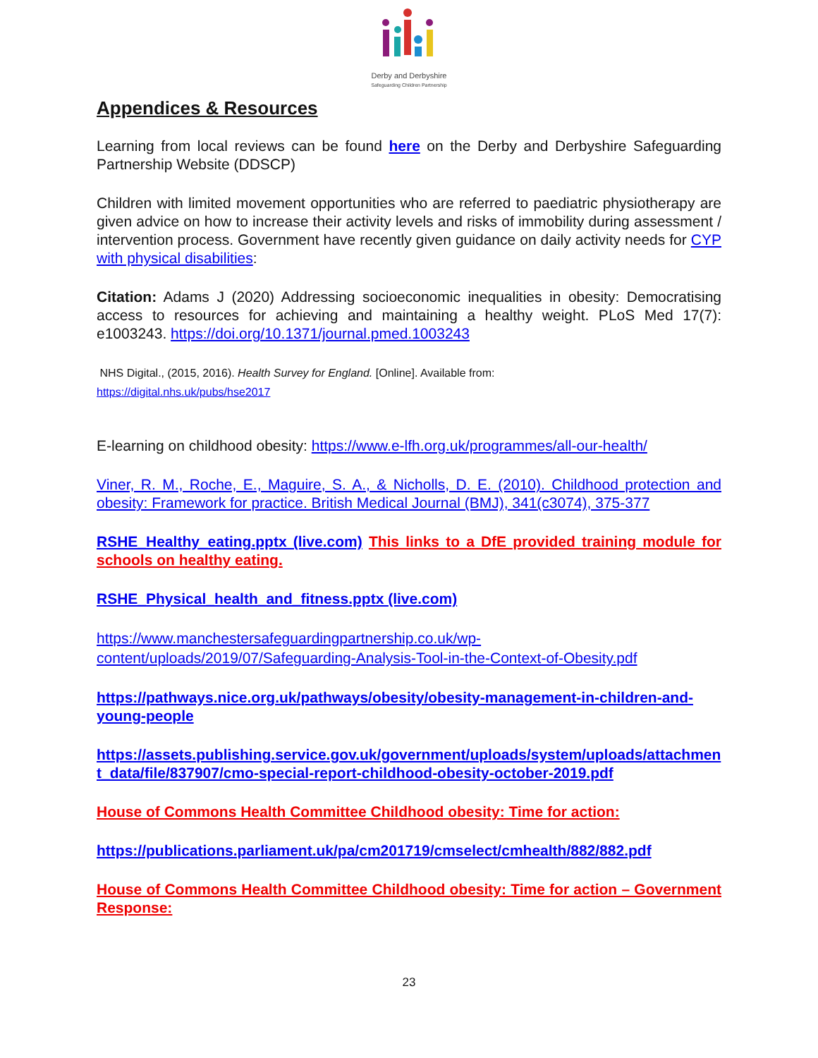Derby and Derbyshire
Safeguarding Children Partnership
Appendices & Resources
Learning from local reviews can be found here on the Derby and Derbyshire Safeguarding Partnership Website (DDSCP)
Children with limited movement opportunities who are referred to paediatric physiotherapy are given advice on how to increase their activity levels and risks of immobility during assessment / intervention process. Government have recently given guidance on daily activity needs for CYP with physical disabilities:
Citation: Adams J (2020) Addressing socioeconomic inequalities in obesity: Democratising access to resources for achieving and maintaining a healthy weight. PLoS Med 17(7): e1003243. https://doi.org/10.1371/journal.pmed.1003243
NHS Digital., (2015, 2016). Health Survey for England. [Online]. Available from:
https://digital.nhs.uk/pubs/hse2017
E-learning on childhood obesity: https://www.e-lfh.org.uk/programmes/all-our-health/
Viner, R. M., Roche, E., Maguire, S. A., & Nicholls, D. E. (2010). Childhood protection and obesity: Framework for practice. British Medical Journal (BMJ), 341(c3074), 375-377
RSHE_Healthy_eating.pptx (live.com) This links to a DfE provided training module for schools on healthy eating.
RSHE_Physical_health_and_fitness.pptx (live.com)
https://www.manchestersafeguardingpartnership.co.uk/wp-content/uploads/2019/07/Safeguarding-Analysis-Tool-in-the-Context-of-Obesity.pdf
https://pathways.nice.org.uk/pathways/obesity/obesity-management-in-children-and-young-people
https://assets.publishing.service.gov.uk/government/uploads/system/uploads/attachment_data/file/837907/cmo-special-report-childhood-obesity-october-2019.pdf
House of Commons Health Committee Childhood obesity: Time for action:
https://publications.parliament.uk/pa/cm201719/cmselect/cmhealth/882/882.pdf
House of Commons Health Committee Childhood obesity: Time for action – Government Response:
23